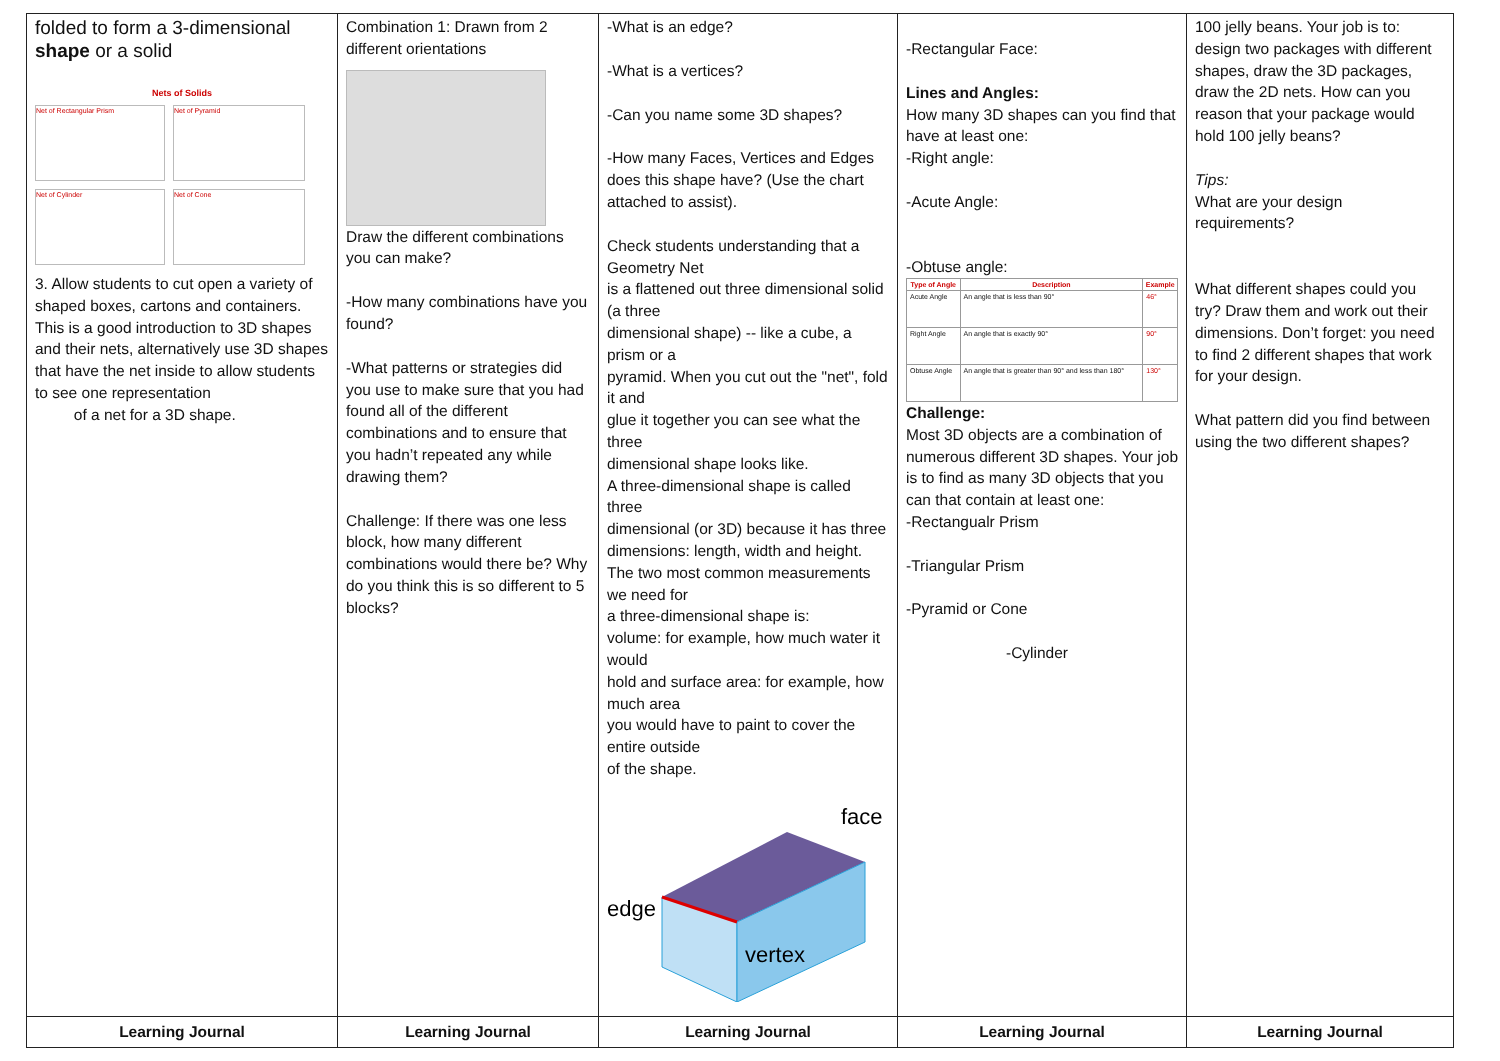| folded to form a 3-dimensional shape or a solid Nets of Solids Net of Rectangular Prism Net of Pyramid Net of Cylinder Net of Cone 3. Allow students to cut open a variety of shaped boxes, cartons and containers. This is a good introduction to 3D shapes and their nets, alternatively use 3D shapes that have the net inside to allow students to see one representation of a net for a 3D shape. | Combination 1: Drawn from 2 different orientations Draw the different combinations you can make? -How many combinations have you found? -What patterns or strategies did you use to make sure that you had found all of the different combinations and to ensure that you hadn’t repeated any while drawing them? Challenge: If there was one less block, how many different combinations would there be? Why do you think this is so different to 5 blocks? | -What is an edge? -What is a vertices? -Can you name some 3D shapes? -How many Faces, Vertices and Edges does this shape have? (Use the chart attached to assist). Check students understanding that a Geometry Net is a flattened out three dimensional solid (a three dimensional shape) -- like a cube, a prism or a pyramid. When you cut out the "net", fold it and glue it together you can see what the three dimensional shape looks like. A three-dimensional shape is called three dimensional (or 3D) because it has three dimensions: length, width and height. The two most common measurements we need for a three-dimensional shape is: volume: for example, how much water it would hold and surface area: for example, how much area you would have to paint to cover the entire outside of the shape. face edge vertex | -Rectangular Face: Lines and Angles: How many 3D shapes can you find that have at least one: -Right angle: -Acute Angle: -Obtuse angle: / Type of Angle / Description / Example / / --- / --- / --- / / Acute Angle / An angle that is less than 90° / 46° / / Right Angle / An angle that is exactly 90° / 90° / / Obtuse Angle / An angle that is greater than 90° and less than 180° / 130° / Challenge: Most 3D objects are a combination of numerous different 3D shapes. Your job is to find as many 3D objects that you can that contain at least one: -Rectangualr Prism -Triangular Prism -Pyramid or Cone -Cylinder | 100 jelly beans. Your job is to: design two packages with different shapes, draw the 3D packages, draw the 2D nets. How can you reason that your package would hold 100 jelly beans? Tips: What are your design requirements? What different shapes could you try? Draw them and work out their dimensions. Don’t forget: you need to find 2 different shapes that work for your design. What pattern did you find between using the two different shapes? |
| Learning Journal | Learning Journal | Learning Journal | Learning Journal | Learning Journal |